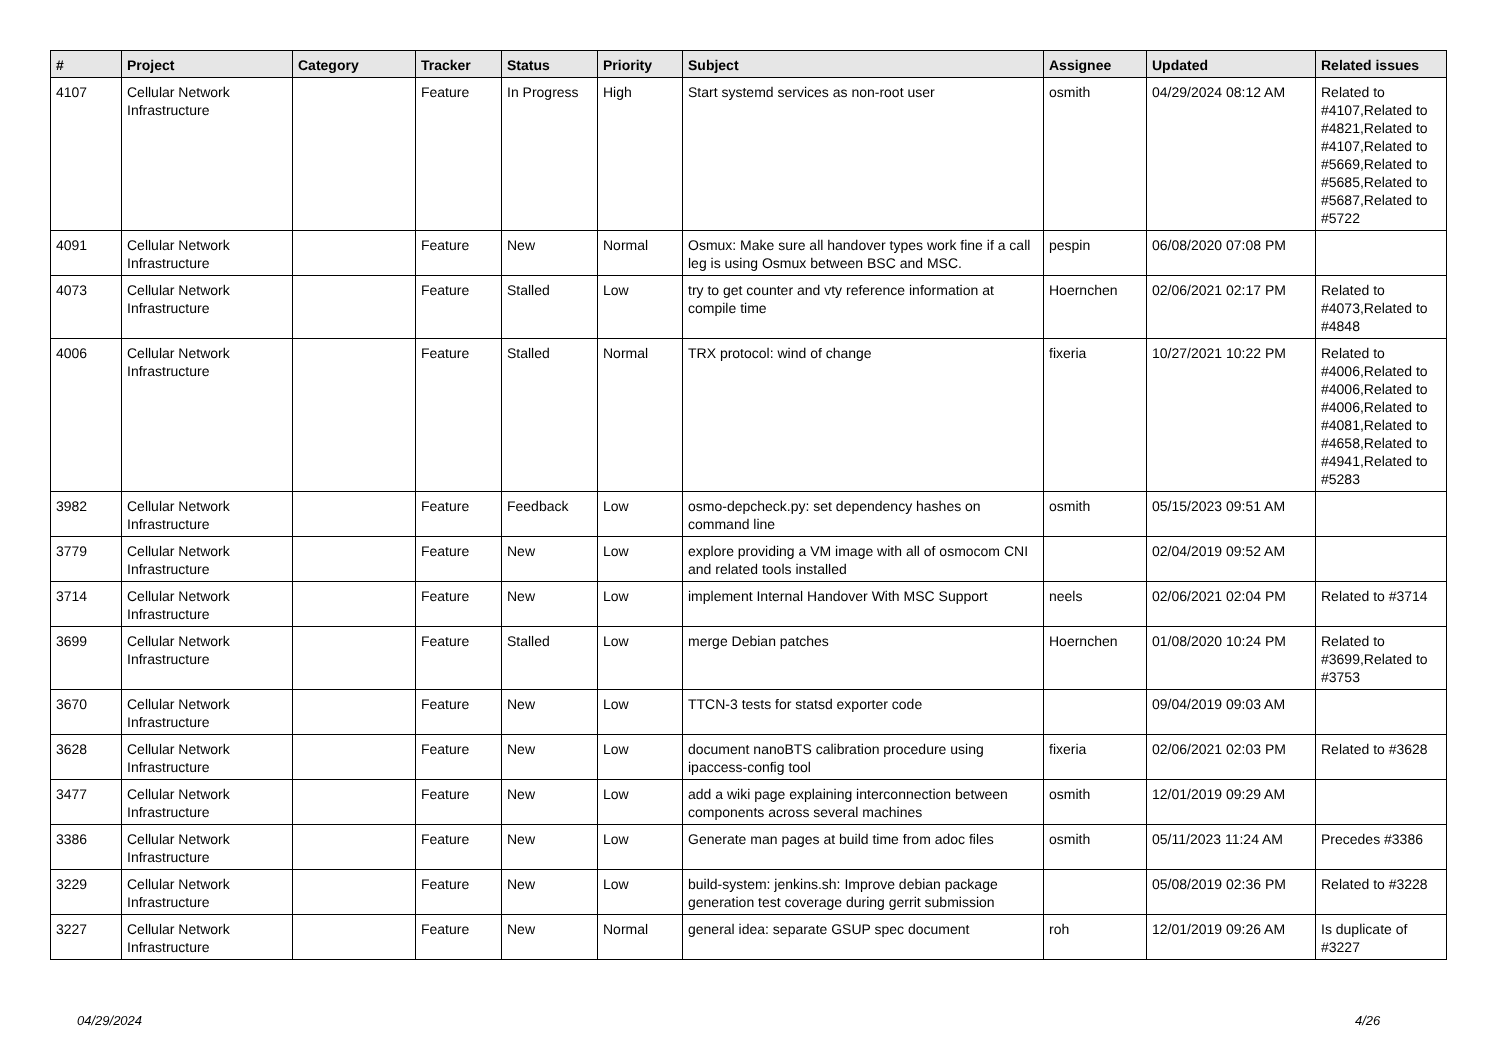| # | Project | Category | Tracker | Status | Priority | Subject | Assignee | Updated | Related issues |
| --- | --- | --- | --- | --- | --- | --- | --- | --- | --- |
| 4107 | Cellular Network Infrastructure | | Feature | In Progress | High | Start systemd services as non-root user | osmith | 04/29/2024 08:12 AM | Related to #4107,Related to #4821,Related to #4107,Related to #5669,Related to #5685,Related to #5687,Related to #5722 |
| 4091 | Cellular Network Infrastructure | | Feature | New | Normal | Osmux: Make sure all handover types work fine if a call leg is using Osmux between BSC and MSC. | pespin | 06/08/2020 07:08 PM | |
| 4073 | Cellular Network Infrastructure | | Feature | Stalled | Low | try to get counter and vty reference information at compile time | Hoernchen | 02/06/2021 02:17 PM | Related to #4073,Related to #4848 |
| 4006 | Cellular Network Infrastructure | | Feature | Stalled | Normal | TRX protocol: wind of change | fixeria | 10/27/2021 10:22 PM | Related to #4006,Related to #4006,Related to #4006,Related to #4081,Related to #4658,Related to #4941,Related to #5283 |
| 3982 | Cellular Network Infrastructure | | Feature | Feedback | Low | osmo-depcheck.py: set dependency hashes on command line | osmith | 05/15/2023 09:51 AM | |
| 3779 | Cellular Network Infrastructure | | Feature | New | Low | explore providing a VM image with all of osmocom CNI and related tools installed | | 02/04/2019 09:52 AM | |
| 3714 | Cellular Network Infrastructure | | Feature | New | Low | implement Internal Handover With MSC Support | neels | 02/06/2021 02:04 PM | Related to #3714 |
| 3699 | Cellular Network Infrastructure | | Feature | Stalled | Low | merge Debian patches | Hoernchen | 01/08/2020 10:24 PM | Related to #3699,Related to #3753 |
| 3670 | Cellular Network Infrastructure | | Feature | New | Low | TTCN-3 tests for statsd exporter code | | 09/04/2019 09:03 AM | |
| 3628 | Cellular Network Infrastructure | | Feature | New | Low | document nanoBTS calibration procedure using ipaccess-config tool | fixeria | 02/06/2021 02:03 PM | Related to #3628 |
| 3477 | Cellular Network Infrastructure | | Feature | New | Low | add a wiki page explaining interconnection between components across several machines | osmith | 12/01/2019 09:29 AM | |
| 3386 | Cellular Network Infrastructure | | Feature | New | Low | Generate man pages at build time from adoc files | osmith | 05/11/2023 11:24 AM | Precedes #3386 |
| 3229 | Cellular Network Infrastructure | | Feature | New | Low | build-system: jenkins.sh: Improve debian package generation test coverage during gerrit submission | | 05/08/2019 02:36 PM | Related to #3228 |
| 3227 | Cellular Network Infrastructure | | Feature | New | Normal | general idea: separate GSUP spec document | roh | 12/01/2019 09:26 AM | Is duplicate of #3227 |
04/29/2024 4/26